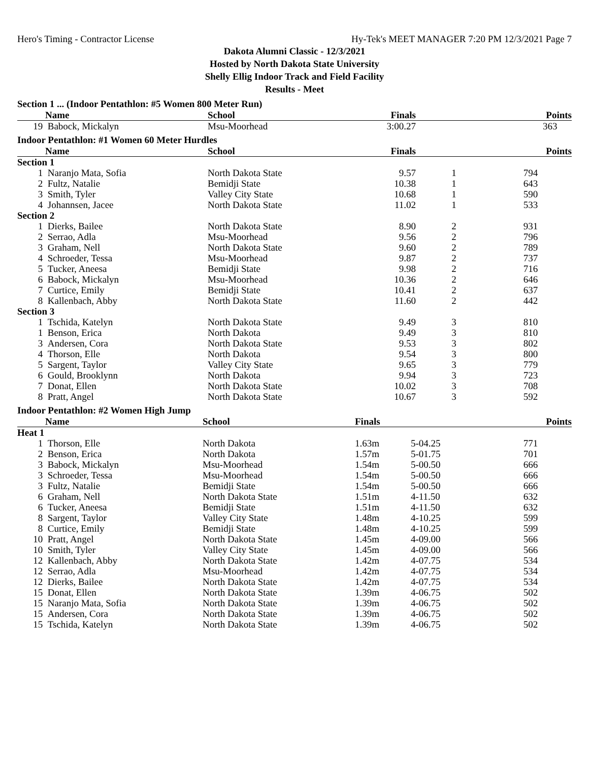Hero's Timing - Contractor License Hy-Tek's MEET MANAGER 7:20 PM 12/3/2021 Page 7
Dakota Alumni Classic - 12/3/2021
Hosted by North Dakota State University
Shelly Ellig Indoor Track and Field Facility
Results - Meet
Section 1 ... (Indoor Pentathlon: #5 Women 800 Meter Run)
| | Name | School | Finals | | Points |
| --- | --- | --- | --- | --- | --- |
| 19 | Babock, Mickalyn | Msu-Moorhead | 3:00.27 | | 363 |
Indoor Pentathlon: #1 Women 60 Meter Hurdles
| | Name | School | Finals | | Points |
| --- | --- | --- | --- | --- | --- |
| Section 1 | | | | | |
| 1 | Naranjo Mata, Sofia | North Dakota State | 9.57 | 1 | 794 |
| 2 | Fultz, Natalie | Bemidji State | 10.38 | 1 | 643 |
| 3 | Smith, Tyler | Valley City State | 10.68 | 1 | 590 |
| 4 | Johannsen, Jacee | North Dakota State | 11.02 | 1 | 533 |
| Section 2 | | | | | |
| 1 | Dierks, Bailee | North Dakota State | 8.90 | 2 | 931 |
| 2 | Serrao, Adla | Msu-Moorhead | 9.56 | 2 | 796 |
| 3 | Graham, Nell | North Dakota State | 9.60 | 2 | 789 |
| 4 | Schroeder, Tessa | Msu-Moorhead | 9.87 | 2 | 737 |
| 5 | Tucker, Aneesa | Bemidji State | 9.98 | 2 | 716 |
| 6 | Babock, Mickalyn | Msu-Moorhead | 10.36 | 2 | 646 |
| 7 | Curtice, Emily | Bemidji State | 10.41 | 2 | 637 |
| 8 | Kallenbach, Abby | North Dakota State | 11.60 | 2 | 442 |
| Section 3 | | | | | |
| 1 | Tschida, Katelyn | North Dakota State | 9.49 | 3 | 810 |
| 1 | Benson, Erica | North Dakota | 9.49 | 3 | 810 |
| 3 | Andersen, Cora | North Dakota State | 9.53 | 3 | 802 |
| 4 | Thorson, Elle | North Dakota | 9.54 | 3 | 800 |
| 5 | Sargent, Taylor | Valley City State | 9.65 | 3 | 779 |
| 6 | Gould, Brooklynn | North Dakota | 9.94 | 3 | 723 |
| 7 | Donat, Ellen | North Dakota State | 10.02 | 3 | 708 |
| 8 | Pratt, Angel | North Dakota State | 10.67 | 3 | 592 |
Indoor Pentathlon: #2 Women High Jump
| | Name | School | Finals | | Points |
| --- | --- | --- | --- | --- | --- |
| Heat 1 | | | | | |
| 1 | Thorson, Elle | North Dakota | 1.63m | 5-04.25 | 771 |
| 2 | Benson, Erica | North Dakota | 1.57m | 5-01.75 | 701 |
| 3 | Babock, Mickalyn | Msu-Moorhead | 1.54m | 5-00.50 | 666 |
| 3 | Schroeder, Tessa | Msu-Moorhead | 1.54m | 5-00.50 | 666 |
| 3 | Fultz, Natalie | Bemidji State | 1.54m | 5-00.50 | 666 |
| 6 | Graham, Nell | North Dakota State | 1.51m | 4-11.50 | 632 |
| 6 | Tucker, Aneesa | Bemidji State | 1.51m | 4-11.50 | 632 |
| 8 | Sargent, Taylor | Valley City State | 1.48m | 4-10.25 | 599 |
| 8 | Curtice, Emily | Bemidji State | 1.48m | 4-10.25 | 599 |
| 10 | Pratt, Angel | North Dakota State | 1.45m | 4-09.00 | 566 |
| 10 | Smith, Tyler | Valley City State | 1.45m | 4-09.00 | 566 |
| 12 | Kallenbach, Abby | North Dakota State | 1.42m | 4-07.75 | 534 |
| 12 | Serrao, Adla | Msu-Moorhead | 1.42m | 4-07.75 | 534 |
| 12 | Dierks, Bailee | North Dakota State | 1.42m | 4-07.75 | 534 |
| 15 | Donat, Ellen | North Dakota State | 1.39m | 4-06.75 | 502 |
| 15 | Naranjo Mata, Sofia | North Dakota State | 1.39m | 4-06.75 | 502 |
| 15 | Andersen, Cora | North Dakota State | 1.39m | 4-06.75 | 502 |
| 15 | Tschida, Katelyn | North Dakota State | 1.39m | 4-06.75 | 502 |